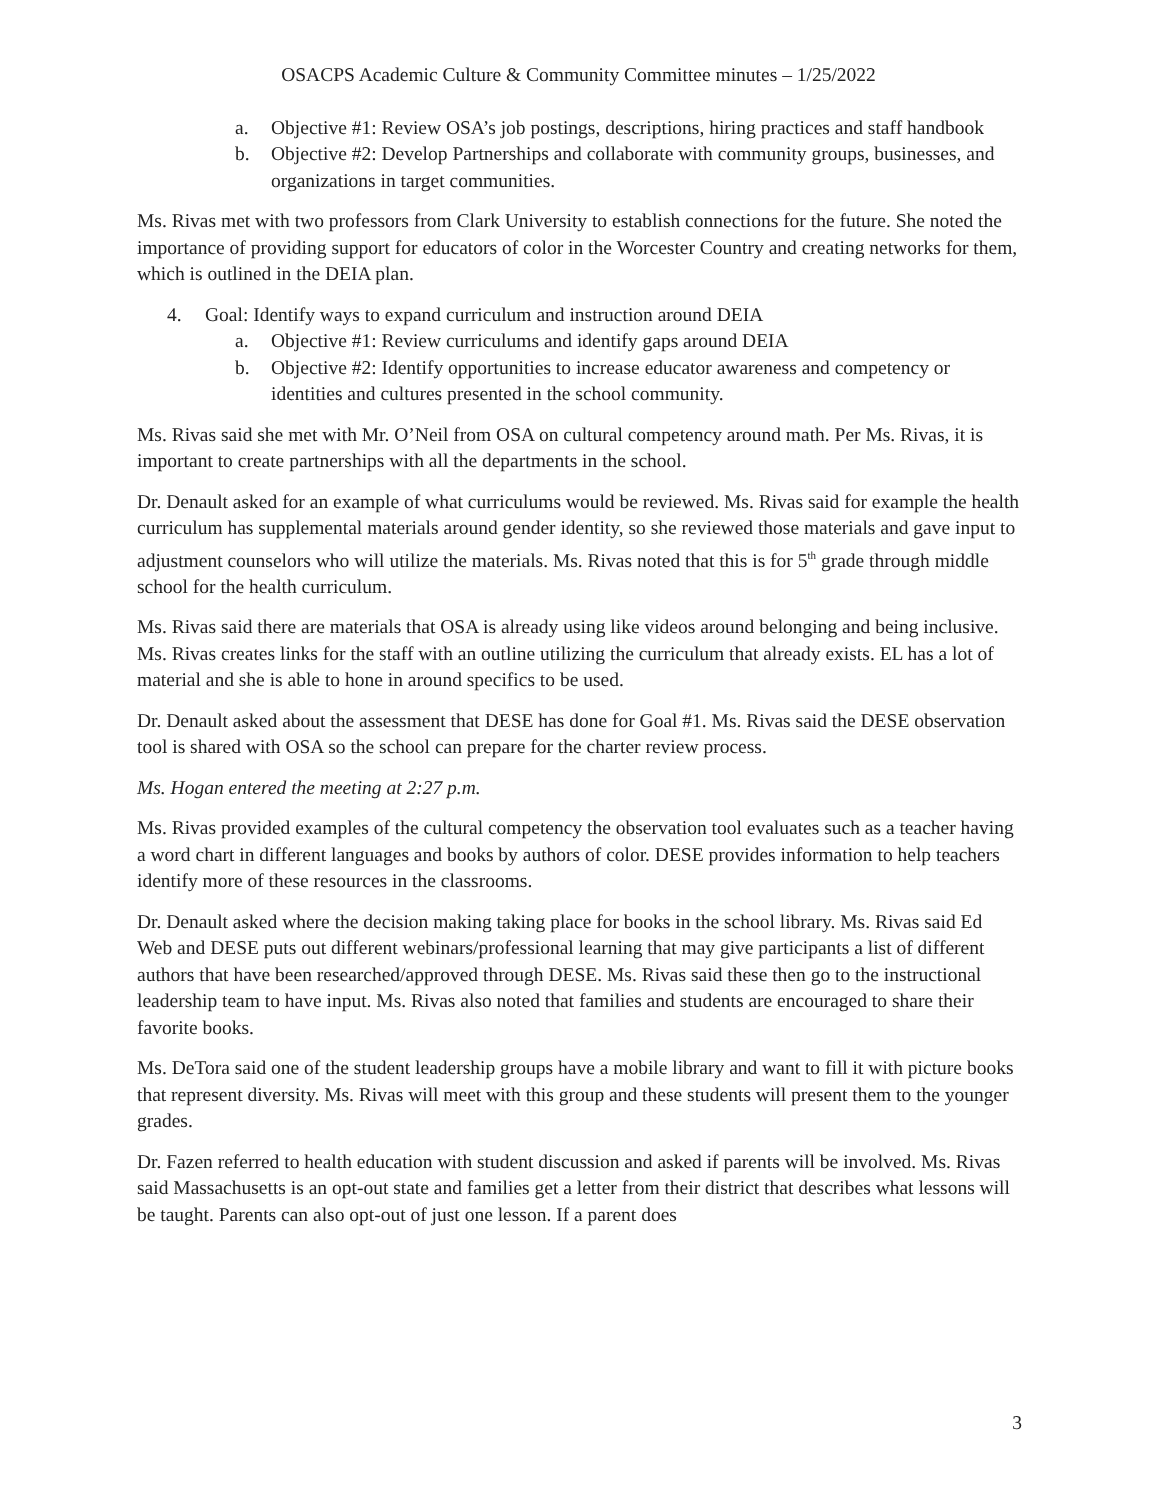OSACPS Academic Culture & Community Committee minutes – 1/25/2022
a. Objective #1: Review OSA’s job postings, descriptions, hiring practices and staff handbook
b. Objective #2: Develop Partnerships and collaborate with community groups, businesses, and organizations in target communities.
Ms. Rivas met with two professors from Clark University to establish connections for the future. She noted the importance of providing support for educators of color in the Worcester Country and creating networks for them, which is outlined in the DEIA plan.
4. Goal: Identify ways to expand curriculum and instruction around DEIA
a. Objective #1: Review curriculums and identify gaps around DEIA
b. Objective #2: Identify opportunities to increase educator awareness and competency or identities and cultures presented in the school community.
Ms. Rivas said she met with Mr. O’Neil from OSA on cultural competency around math. Per Ms. Rivas, it is important to create partnerships with all the departments in the school.
Dr. Denault asked for an example of what curriculums would be reviewed. Ms. Rivas said for example the health curriculum has supplemental materials around gender identity, so she reviewed those materials and gave input to adjustment counselors who will utilize the materials. Ms. Rivas noted that this is for 5<sup>th</sup> grade through middle school for the health curriculum.
Ms. Rivas said there are materials that OSA is already using like videos around belonging and being inclusive. Ms. Rivas creates links for the staff with an outline utilizing the curriculum that already exists. EL has a lot of material and she is able to hone in around specifics to be used.
Dr. Denault asked about the assessment that DESE has done for Goal #1. Ms. Rivas said the DESE observation tool is shared with OSA so the school can prepare for the charter review process.
Ms. Hogan entered the meeting at 2:27 p.m.
Ms. Rivas provided examples of the cultural competency the observation tool evaluates such as a teacher having a word chart in different languages and books by authors of color. DESE provides information to help teachers identify more of these resources in the classrooms.
Dr. Denault asked where the decision making taking place for books in the school library. Ms. Rivas said Ed Web and DESE puts out different webinars/professional learning that may give participants a list of different authors that have been researched/approved through DESE. Ms. Rivas said these then go to the instructional leadership team to have input. Ms. Rivas also noted that families and students are encouraged to share their favorite books.
Ms. DeTora said one of the student leadership groups have a mobile library and want to fill it with picture books that represent diversity. Ms. Rivas will meet with this group and these students will present them to the younger grades.
Dr. Fazen referred to health education with student discussion and asked if parents will be involved. Ms. Rivas said Massachusetts is an opt-out state and families get a letter from their district that describes what lessons will be taught. Parents can also opt-out of just one lesson. If a parent does
3